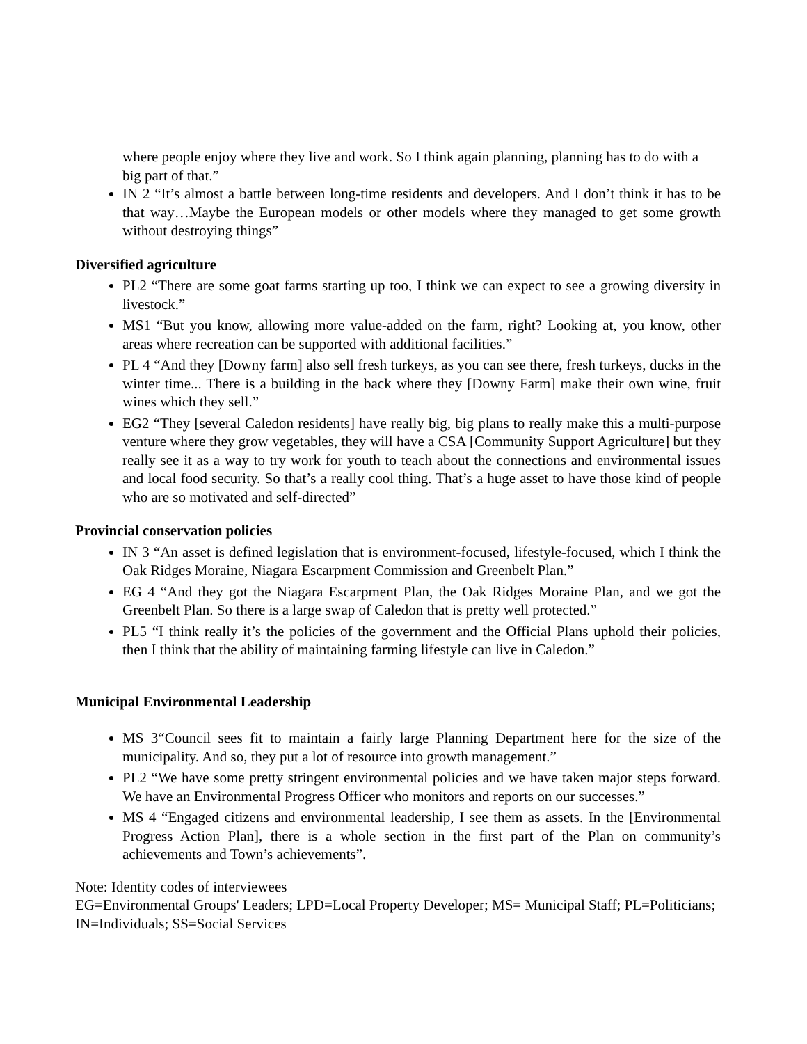where people enjoy where they live and work. So I think again planning, planning has to do with a big part of that.”
IN 2 “It’s almost a battle between long-time residents and developers. And I don’t think it has to be that way…Maybe the European models or other models where they managed to get some growth without destroying things”
Diversified agriculture
PL2 “There are some goat farms starting up too, I think we can expect to see a growing diversity in livestock.”
MS1 “But you know, allowing more value-added on the farm, right? Looking at, you know, other areas where recreation can be supported with additional facilities.”
PL 4 “And they [Downy farm] also sell fresh turkeys, as you can see there, fresh turkeys, ducks in the winter time... There is a building in the back where they [Downy Farm] make their own wine, fruit wines which they sell.”
EG2 “They [several Caledon residents] have really big, big plans to really make this a multi-purpose venture where they grow vegetables, they will have a CSA [Community Support Agriculture] but they really see it as a way to try work for youth to teach about the connections and environmental issues and local food security. So that’s a really cool thing. That’s a huge asset to have those kind of people who are so motivated and self-directed”
Provincial conservation policies
IN 3 “An asset is defined legislation that is environment-focused, lifestyle-focused, which I think the Oak Ridges Moraine, Niagara Escarpment Commission and Greenbelt Plan.”
EG 4 “And they got the Niagara Escarpment Plan, the Oak Ridges Moraine Plan, and we got the Greenbelt Plan. So there is a large swap of Caledon that is pretty well protected.”
PL5 “I think really it’s the policies of the government and the Official Plans uphold their policies, then I think that the ability of maintaining farming lifestyle can live in Caledon.”
Municipal Environmental Leadership
MS 3“Council sees fit to maintain a fairly large Planning Department here for the size of the municipality. And so, they put a lot of resource into growth management.”
PL2 “We have some pretty stringent environmental policies and we have taken major steps forward. We have an Environmental Progress Officer who monitors and reports on our successes.”
MS 4 “Engaged citizens and environmental leadership, I see them as assets. In the [Environmental Progress Action Plan], there is a whole section in the first part of the Plan on community’s achievements and Town’s achievements”.
Note: Identity codes of interviewees
EG=Environmental Groups' Leaders; LPD=Local Property Developer; MS= Municipal Staff; PL=Politicians; IN=Individuals; SS=Social Services